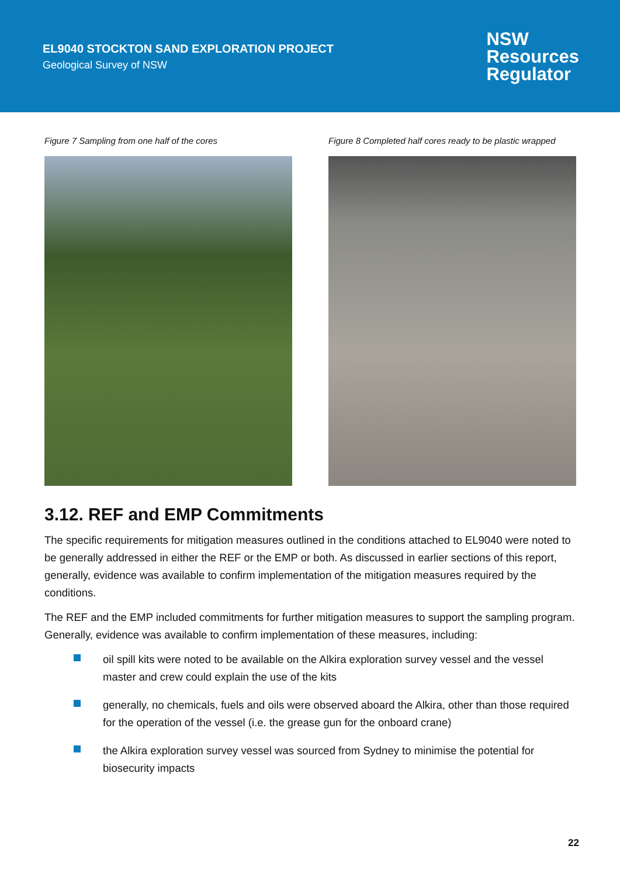EL9040 STOCKTON SAND EXPLORATION PROJECT
Geological Survey of NSW
NSW
Resources
Regulator
Figure 7 Sampling from one half of the cores Figure 8 Completed half cores ready to be plastic wrapped
3.12. REF and EMP Commitments
The specific requirements for mitigation measures outlined in the conditions attached to EL9040 were noted to be generally addressed in either the REF or the EMP or both. As discussed in earlier sections of this report, generally, evidence was available to confirm implementation of the mitigation measures required by the conditions.
The REF and the EMP included commitments for further mitigation measures to support the sampling program. Generally, evidence was available to confirm implementation of these measures, including:
oil spill kits were noted to be available on the Alkira exploration survey vessel and the vessel master and crew could explain the use of the kits
generally, no chemicals, fuels and oils were observed aboard the Alkira, other than those required for the operation of the vessel (i.e. the grease gun for the onboard crane)
the Alkira exploration survey vessel was sourced from Sydney to minimise the potential for biosecurity impacts
22